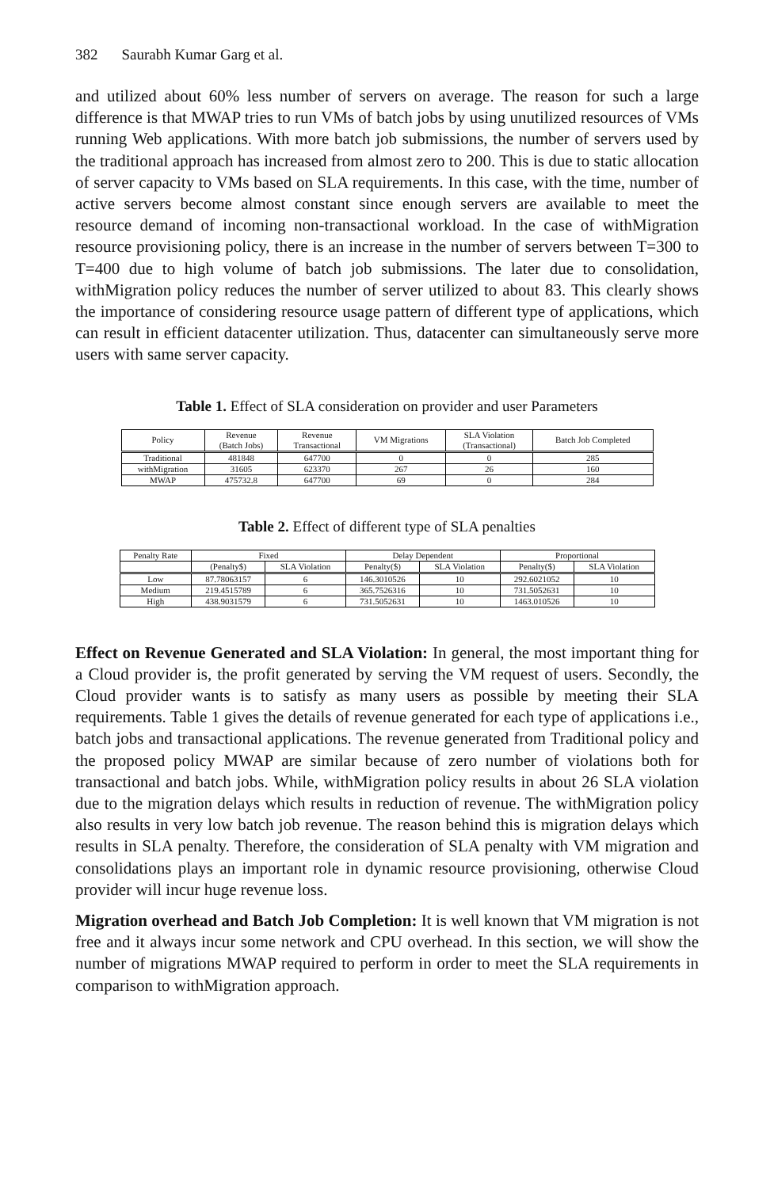382 Saurabh Kumar Garg et al.
and utilized about 60% less number of servers on average. The reason for such a large difference is that MWAP tries to run VMs of batch jobs by using unutilized resources of VMs running Web applications. With more batch job submissions, the number of servers used by the traditional approach has increased from almost zero to 200. This is due to static allocation of server capacity to VMs based on SLA requirements. In this case, with the time, number of active servers become almost constant since enough servers are available to meet the resource demand of incoming non-transactional workload. In the case of withMigration resource provisioning policy, there is an increase in the number of servers between T=300 to T=400 due to high volume of batch job submissions. The later due to consolidation, withMigration policy reduces the number of server utilized to about 83. This clearly shows the importance of considering resource usage pattern of different type of applications, which can result in efficient datacenter utilization. Thus, datacenter can simultaneously serve more users with same server capacity.
Table 1. Effect of SLA consideration on provider and user Parameters
| Policy | Revenue (Batch Jobs) | Revenue Transactional | VM Migrations | SLA Violation (Transactional) | Batch Job Completed |
| --- | --- | --- | --- | --- | --- |
| Traditional | 481848 | 647700 | 0 | 0 | 285 |
| withMigration | 31605 | 623370 | 267 | 26 | 160 |
| MWAP | 475732.8 | 647700 | 69 | 0 | 284 |
Table 2. Effect of different type of SLA penalties
| Penalty Rate | Fixed | | Delay Dependent | | Proportional | |
| --- | --- | --- | --- | --- | --- | --- |
| | (Penalty$) | SLA Violation | Penalty($) | SLA Violation | Penalty($) | SLA Violation |
| Low | 87.78063157 | 6 | 146.3010526 | 10 | 292.6021052 | 10 |
| Medium | 219.4515789 | 6 | 365.7526316 | 10 | 731.5052631 | 10 |
| High | 438.9031579 | 6 | 731.5052631 | 10 | 1463.010526 | 10 |
Effect on Revenue Generated and SLA Violation: In general, the most important thing for a Cloud provider is, the profit generated by serving the VM request of users. Secondly, the Cloud provider wants is to satisfy as many users as possible by meeting their SLA requirements. Table 1 gives the details of revenue generated for each type of applications i.e., batch jobs and transactional applications. The revenue generated from Traditional policy and the proposed policy MWAP are similar because of zero number of violations both for transactional and batch jobs. While, withMigration policy results in about 26 SLA violation due to the migration delays which results in reduction of revenue. The withMigration policy also results in very low batch job revenue. The reason behind this is migration delays which results in SLA penalty. Therefore, the consideration of SLA penalty with VM migration and consolidations plays an important role in dynamic resource provisioning, otherwise Cloud provider will incur huge revenue loss.
Migration overhead and Batch Job Completion: It is well known that VM migration is not free and it always incur some network and CPU overhead. In this section, we will show the number of migrations MWAP required to perform in order to meet the SLA requirements in comparison to withMigration approach.